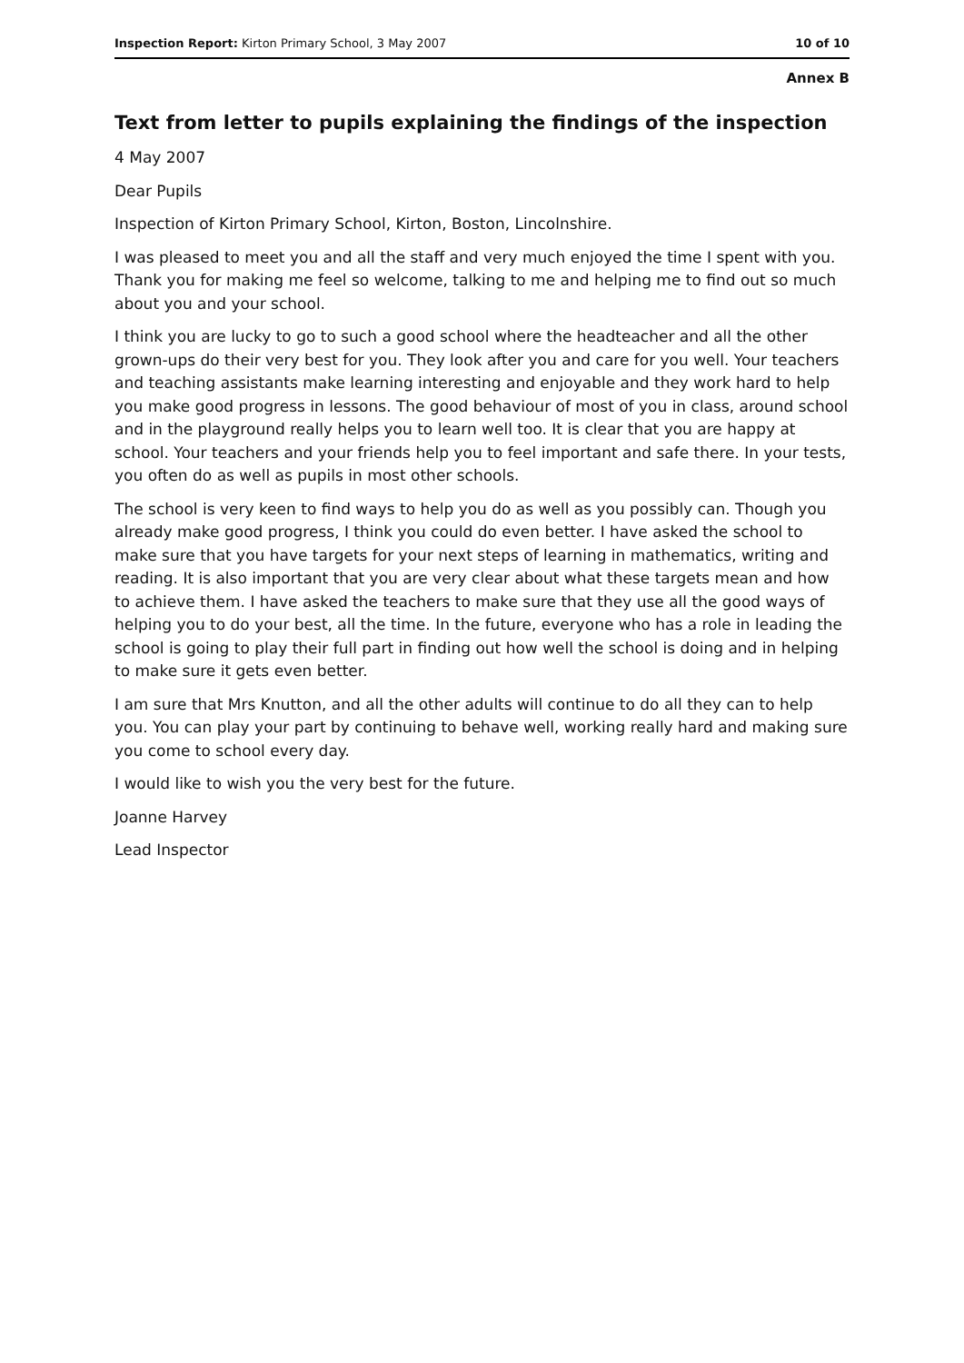Inspection Report: Kirton Primary School, 3 May 2007 10 of 10
Annex B
Text from letter to pupils explaining the findings of the inspection
4 May 2007
Dear Pupils
Inspection of Kirton Primary School, Kirton, Boston, Lincolnshire.
I was pleased to meet you and all the staff and very much enjoyed the time I spent with you. Thank you for making me feel so welcome, talking to me and helping me to find out so much about you and your school.
I think you are lucky to go to such a good school where the headteacher and all the other grown-ups do their very best for you. They look after you and care for you well. Your teachers and teaching assistants make learning interesting and enjoyable and they work hard to help you make good progress in lessons. The good behaviour of most of you in class, around school and in the playground really helps you to learn well too. It is clear that you are happy at school. Your teachers and your friends help you to feel important and safe there. In your tests, you often do as well as pupils in most other schools.
The school is very keen to find ways to help you do as well as you possibly can. Though you already make good progress, I think you could do even better. I have asked the school to make sure that you have targets for your next steps of learning in mathematics, writing and reading. It is also important that you are very clear about what these targets mean and how to achieve them. I have asked the teachers to make sure that they use all the good ways of helping you to do your best, all the time. In the future, everyone who has a role in leading the school is going to play their full part in finding out how well the school is doing and in helping to make sure it gets even better.
I am sure that Mrs Knutton, and all the other adults will continue to do all they can to help you. You can play your part by continuing to behave well, working really hard and making sure you come to school every day.
I would like to wish you the very best for the future.
Joanne Harvey
Lead Inspector